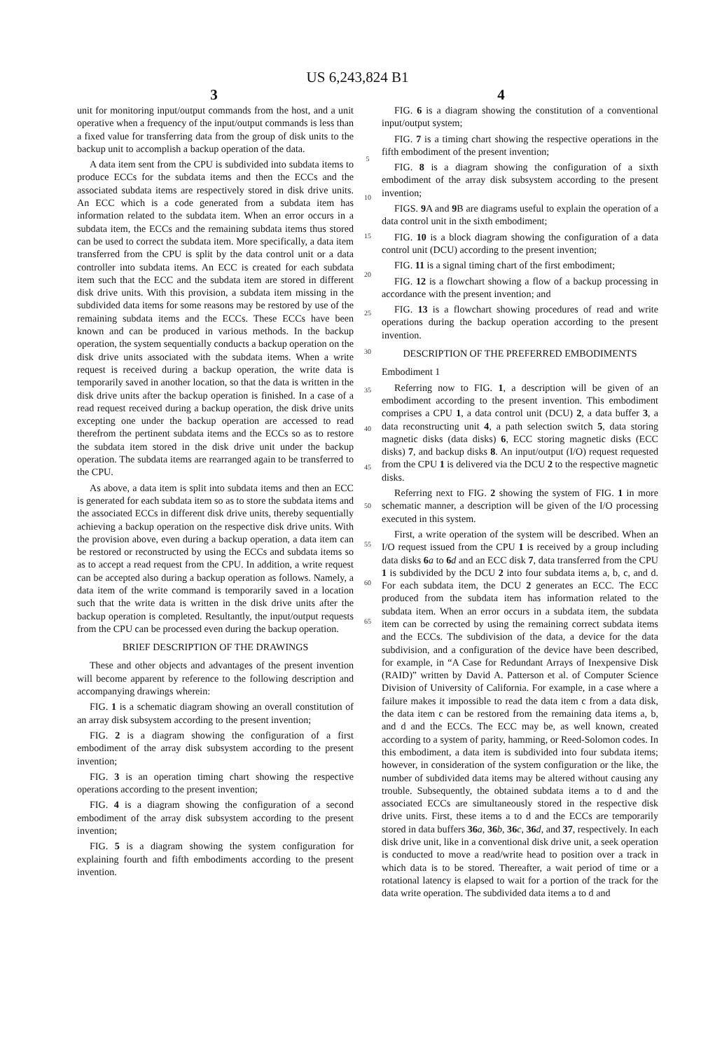US 6,243,824 B1
3 4
unit for monitoring input/output commands from the host, and a unit operative when a frequency of the input/output commands is less than a fixed value for transferring data from the group of disk units to the backup unit to accomplish a backup operation of the data.
A data item sent from the CPU is subdivided into subdata items to produce ECCs for the subdata items and then the ECCs and the associated subdata items are respectively stored in disk drive units. An ECC which is a code generated from a subdata item has information related to the subdata item. When an error occurs in a subdata item, the ECCs and the remaining subdata items thus stored can be used to correct the subdata item. More specifically, a data item transferred from the CPU is split by the data control unit or a data controller into subdata items. An ECC is created for each subdata item such that the ECC and the subdata item are stored in different disk drive units. With this provision, a subdata item missing in the subdivided data items for some reasons may be restored by use of the remaining subdata items and the ECCs. These ECCs have been known and can be produced in various methods. In the backup operation, the system sequentially conducts a backup operation on the disk drive units associated with the subdata items. When a write request is received during a backup operation, the write data is temporarily saved in another location, so that the data is written in the disk drive units after the backup operation is finished. In a case of a read request received during a backup operation, the disk drive units excepting one under the backup operation are accessed to read therefrom the pertinent subdata items and the ECCs so as to restore the subdata item stored in the disk drive unit under the backup operation. The subdata items are rearranged again to be transferred to the CPU.
As above, a data item is split into subdata items and then an ECC is generated for each subdata item so as to store the subdata items and the associated ECCs in different disk drive units, thereby sequentially achieving a backup operation on the respective disk drive units. With the provision above, even during a backup operation, a data item can be restored or reconstructed by using the ECCs and subdata items so as to accept a read request from the CPU. In addition, a write request can be accepted also during a backup operation as follows. Namely, a data item of the write command is temporarily saved in a location such that the write data is written in the disk drive units after the backup operation is completed. Resultantly, the input/output requests from the CPU can be processed even during the backup operation.
BRIEF DESCRIPTION OF THE DRAWINGS
These and other objects and advantages of the present invention will become apparent by reference to the following description and accompanying drawings wherein:
FIG. 1 is a schematic diagram showing an overall constitution of an array disk subsystem according to the present invention;
FIG. 2 is a diagram showing the configuration of a first embodiment of the array disk subsystem according to the present invention;
FIG. 3 is an operation timing chart showing the respective operations according to the present invention;
FIG. 4 is a diagram showing the configuration of a second embodiment of the array disk subsystem according to the present invention;
FIG. 5 is a diagram showing the system configuration for explaining fourth and fifth embodiments according to the present invention.
5
10
15
20
25
30
35
40
45
50
55
60
65
FIG. 6 is a diagram showing the constitution of a conventional input/output system;
FIG. 7 is a timing chart showing the respective operations in the fifth embodiment of the present invention;
FIG. 8 is a diagram showing the configuration of a sixth embodiment of the array disk subsystem according to the present invention;
FIGS. 9 A and 9 B are diagrams useful to explain the operation of a data control unit in the sixth embodiment;
FIG. 10 is a block diagram showing the configuration of a data control unit (DCU) according to the present invention;
FIG. 11 is a signal timing chart of the first embodiment;
FIG. 12 is a flowchart showing a flow of a backup processing in accordance with the present invention; and
FIG. 13 is a flowchart showing procedures of read and write operations during the backup operation according to the present invention.
DESCRIPTION OF THE PREFERRED EMBODIMENTS
Embodiment 1
Referring now to FIG. 1, a description will be given of an embodiment according to the present invention. This embodiment comprises a CPU 1, a data control unit (DCU) 2, a data buffer 3, a data reconstructing unit 4, a path selection switch 5, data storing magnetic disks (data disks) 6, ECC storing magnetic disks (ECC disks) 7, and backup disks 8. An input/output (I/O) request requested from the CPU 1 is delivered via the DCU 2 to the respective magnetic disks.
Referring next to FIG. 2 showing the system of FIG. 1 in more schematic manner, a description will be given of the I/O processing executed in this system.
First, a write operation of the system will be described. When an I/O request issued from the CPU 1 is received by a group including data disks 6 a to 6 d and an ECC disk 7, data transferred from the CPU 1 is subdivided by the DCU 2 into four subdata items a, b, c, and d. For each subdata item, the DCU 2 generates an ECC. The ECC produced from the subdata item has information related to the subdata item. When an error occurs in a subdata item, the subdata item can be corrected by using the remaining correct subdata items and the ECCs. The subdivision of the data, a device for the data subdivision, and a configuration of the device have been described, for example, in “A Case for Redundant Arrays of Inexpensive Disk (RAID)” written by David A. Patterson et al. of Computer Science Division of University of California. For example, in a case where a failure makes it impossible to read the data item c from a data disk, the data item c can be restored from the remaining data items a, b, and d and the ECCs. The ECC may be, as well known, created according to a system of parity, hamming, or Reed-Solomon codes. In this embodiment, a data item is subdivided into four subdata items; however, in consideration of the system configuration or the like, the number of subdivided data items may be altered without causing any trouble. Subsequently, the obtained subdata items a to d and the associated ECCs are simultaneously stored in the respective disk drive units. First, these items a to d and the ECCs are temporarily stored in data buffers 36 a, 36 b, 36 c, 36 d, and 37, respectively. In each disk drive unit, like in a conventional disk drive unit, a seek operation is conducted to move a read/write head to position over a track in which data is to be stored. Thereafter, a wait period of time or a rotational latency is elapsed to wait for a portion of the track for the data write operation. The subdivided data items a to d and